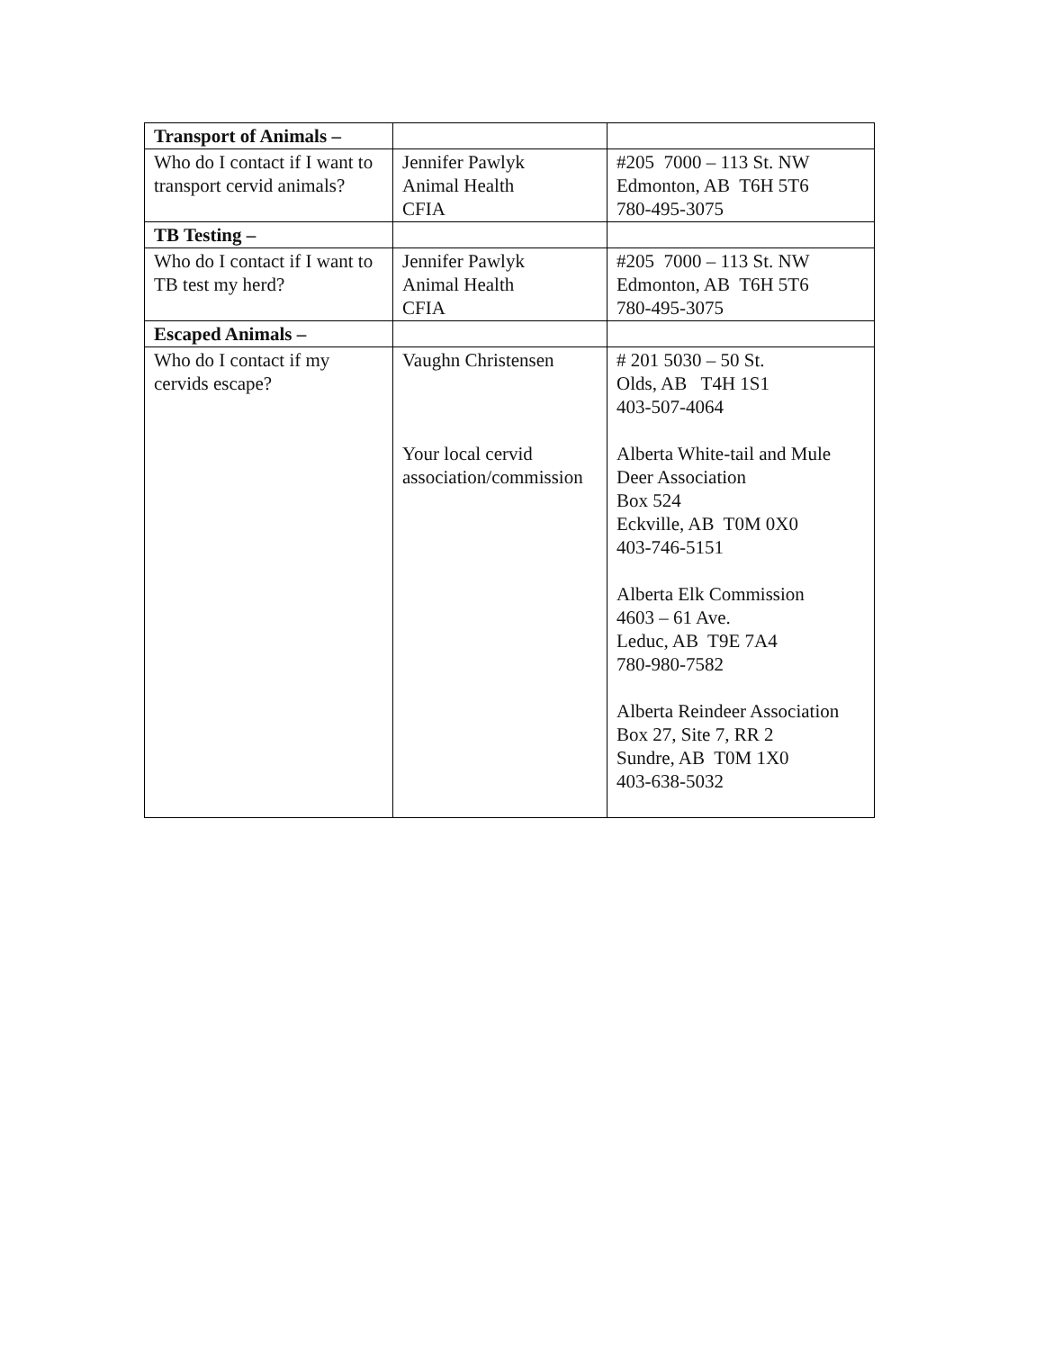| Transport of Animals – | | |
| Who do I contact if I want to transport cervid animals? | Jennifer Pawlyk Animal Health CFIA | #205 7000 – 113 St. NW Edmonton, AB T6H 5T6 780-495-3075 |
| TB Testing – | | |
| Who do I contact if I want to TB test my herd? | Jennifer Pawlyk Animal Health CFIA | #205 7000 – 113 St. NW Edmonton, AB T6H 5T6 780-495-3075 |
| Escaped Animals – | | |
| Who do I contact if my cervids escape? | Vaughn Christensen Your local cervid association/commission | # 201 5030 – 50 St. Olds, AB T4H 1S1 403-507-4064 Alberta White-tail and Mule Deer Association Box 524 Eckville, AB T0M 0X0 403-746-5151 Alberta Elk Commission 4603 – 61 Ave. Leduc, AB T9E 7A4 780-980-7582 Alberta Reindeer Association Box 27, Site 7, RR 2 Sundre, AB T0M 1X0 403-638-5032 |